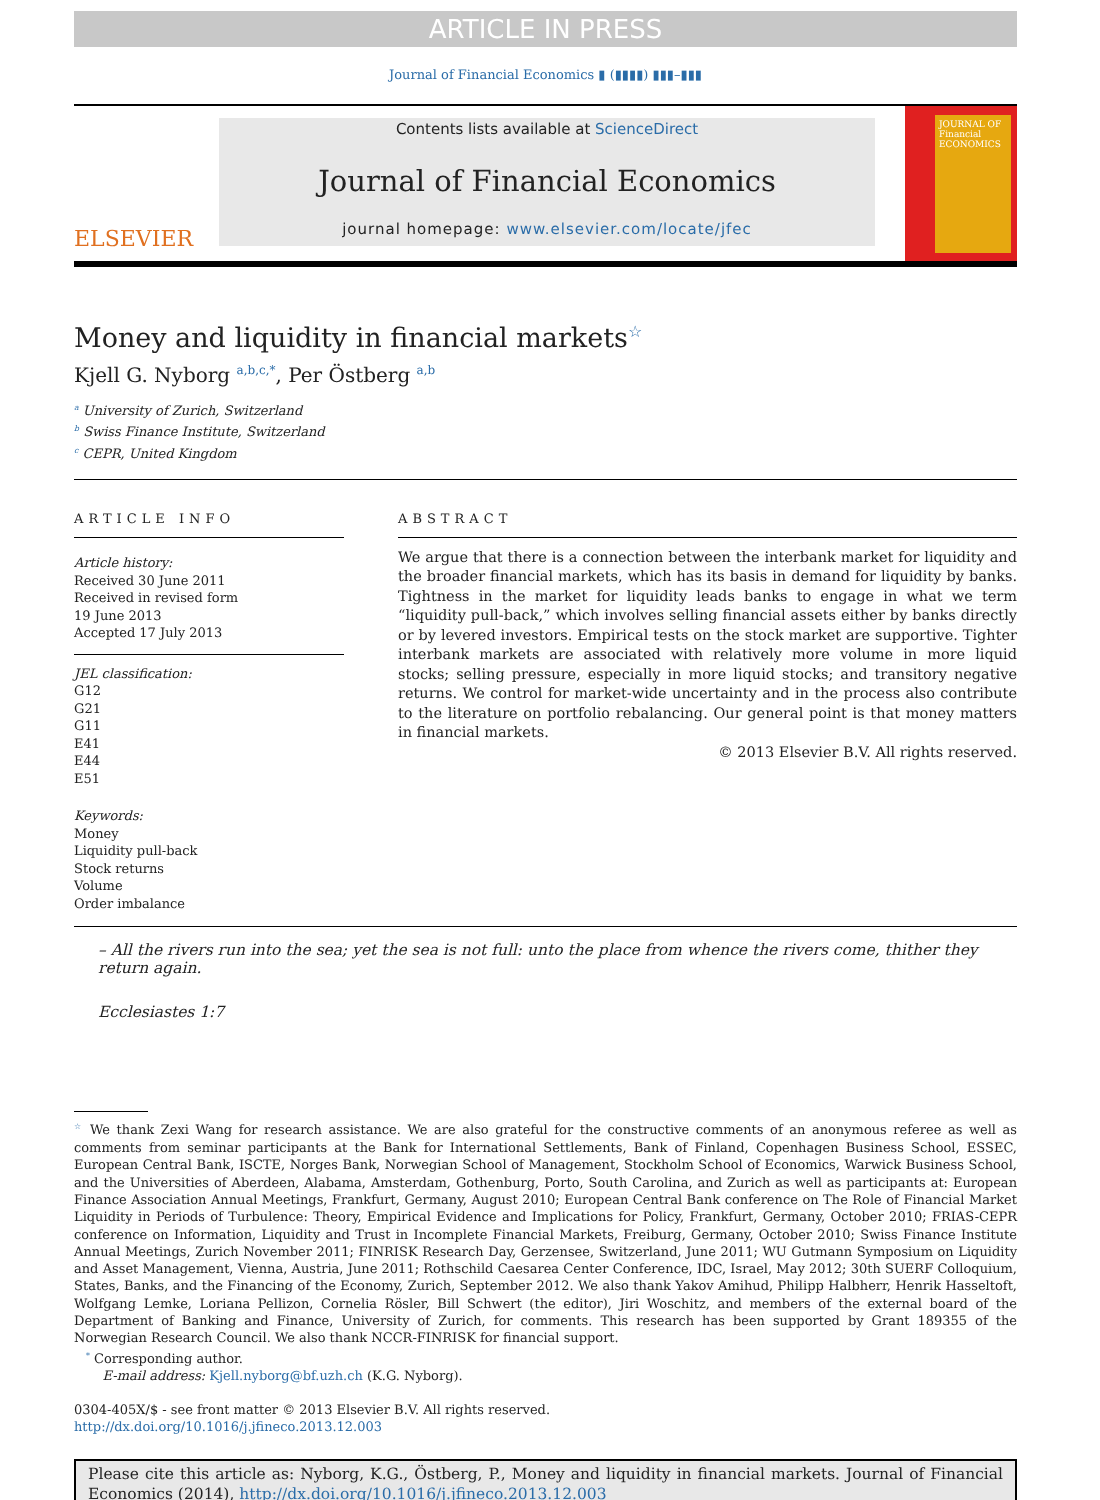ARTICLE IN PRESS
Journal of Financial Economics ▮ (▮▮▮▮) ▮▮▮–▮▮▮
ELSEVIER
Contents lists available at ScienceDirect
Journal of Financial Economics
journal homepage: www.elsevier.com/locate/jfec
JOURNAL OF Financial ECONOMICS
Money and liquidity in financial markets<sup>☆</sup>
Kjell G. Nyborg <sup>a,b,c,*</sup>, Per Östberg <sup>a,b</sup>
<sup>a</sup> University of Zurich, Switzerland
<sup>b</sup> Swiss Finance Institute, Switzerland
<sup>c</sup> CEPR, United Kingdom
ARTICLE INFO
Article history:
Received 30 June 2011
Received in revised form
19 June 2013
Accepted 17 July 2013
JEL classification:
G12
G21
G11
E41
E44
E51
Keywords:
Money
Liquidity pull-back
Stock returns
Volume
Order imbalance
ABSTRACT
We argue that there is a connection between the interbank market for liquidity and the broader financial markets, which has its basis in demand for liquidity by banks. Tightness in the market for liquidity leads banks to engage in what we term “liquidity pull-back,” which involves selling financial assets either by banks directly or by levered investors. Empirical tests on the stock market are supportive. Tighter interbank markets are associated with relatively more volume in more liquid stocks; selling pressure, especially in more liquid stocks; and transitory negative returns. We control for market-wide uncertainty and in the process also contribute to the literature on portfolio rebalancing. Our general point is that money matters in financial markets.
© 2013 Elsevier B.V. All rights reserved.
– All the rivers run into the sea; yet the sea is not full: unto the place from whence the rivers come, thither they return again.
Ecclesiastes 1:7
<sup>☆</sup> We thank Zexi Wang for research assistance. We are also grateful for the constructive comments of an anonymous referee as well as comments from seminar participants at the Bank for International Settlements, Bank of Finland, Copenhagen Business School, ESSEC, European Central Bank, ISCTE, Norges Bank, Norwegian School of Management, Stockholm School of Economics, Warwick Business School, and the Universities of Aberdeen, Alabama, Amsterdam, Gothenburg, Porto, South Carolina, and Zurich as well as participants at: European Finance Association Annual Meetings, Frankfurt, Germany, August 2010; European Central Bank conference on The Role of Financial Market Liquidity in Periods of Turbulence: Theory, Empirical Evidence and Implications for Policy, Frankfurt, Germany, October 2010; FRIAS-CEPR conference on Information, Liquidity and Trust in Incomplete Financial Markets, Freiburg, Germany, October 2010; Swiss Finance Institute Annual Meetings, Zurich November 2011; FINRISK Research Day, Gerzensee, Switzerland, June 2011; WU Gutmann Symposium on Liquidity and Asset Management, Vienna, Austria, June 2011; Rothschild Caesarea Center Conference, IDC, Israel, May 2012; 30th SUERF Colloquium, States, Banks, and the Financing of the Economy, Zurich, September 2012. We also thank Yakov Amihud, Philipp Halbherr, Henrik Hasseltoft, Wolfgang Lemke, Loriana Pellizon, Cornelia Rösler, Bill Schwert (the editor), Jiri Woschitz, and members of the external board of the Department of Banking and Finance, University of Zurich, for comments. This research has been supported by Grant 189355 of the Norwegian Research Council. We also thank NCCR-FINRISK for financial support.
<sup>*</sup> Corresponding author.
E-mail address: Kjell.nyborg@bf.uzh.ch (K.G. Nyborg).
0304-405X/$ - see front matter © 2013 Elsevier B.V. All rights reserved.
http://dx.doi.org/10.1016/j.jfineco.2013.12.003
Please cite this article as: Nyborg, K.G., Östberg, P., Money and liquidity in financial markets. Journal of Financial Economics (2014), http://dx.doi.org/10.1016/j.jfineco.2013.12.003